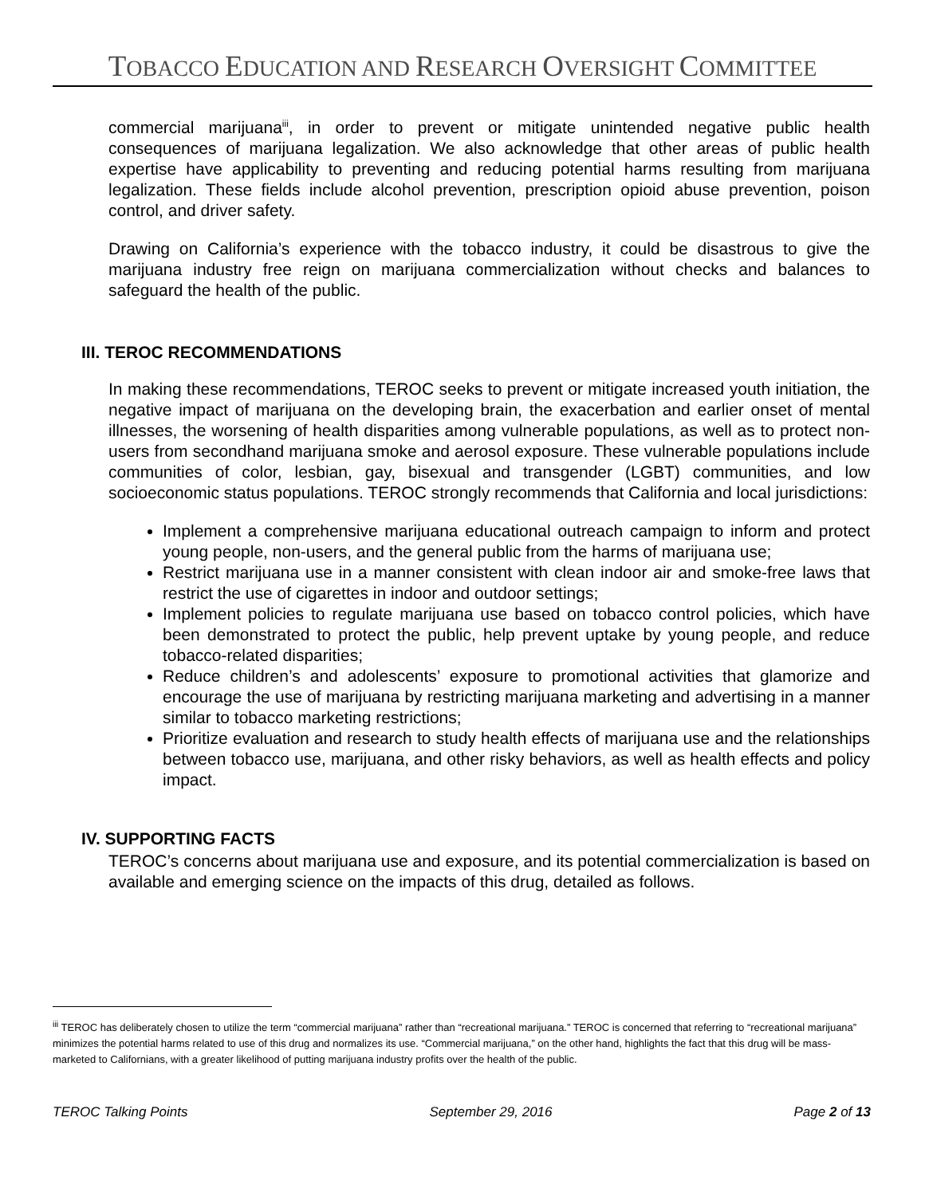TOBACCO EDUCATION AND RESEARCH OVERSIGHT COMMITTEE
commercial marijuana<sup>iii</sup>, in order to prevent or mitigate unintended negative public health consequences of marijuana legalization. We also acknowledge that other areas of public health expertise have applicability to preventing and reducing potential harms resulting from marijuana legalization. These fields include alcohol prevention, prescription opioid abuse prevention, poison control, and driver safety.
Drawing on California’s experience with the tobacco industry, it could be disastrous to give the marijuana industry free reign on marijuana commercialization without checks and balances to safeguard the health of the public.
III. TEROC RECOMMENDATIONS
In making these recommendations, TEROC seeks to prevent or mitigate increased youth initiation, the negative impact of marijuana on the developing brain, the exacerbation and earlier onset of mental illnesses, the worsening of health disparities among vulnerable populations, as well as to protect non-users from secondhand marijuana smoke and aerosol exposure. These vulnerable populations include communities of color, lesbian, gay, bisexual and transgender (LGBT) communities, and low socioeconomic status populations. TEROC strongly recommends that California and local jurisdictions:
Implement a comprehensive marijuana educational outreach campaign to inform and protect young people, non-users, and the general public from the harms of marijuana use;
Restrict marijuana use in a manner consistent with clean indoor air and smoke-free laws that restrict the use of cigarettes in indoor and outdoor settings;
Implement policies to regulate marijuana use based on tobacco control policies, which have been demonstrated to protect the public, help prevent uptake by young people, and reduce tobacco-related disparities;
Reduce children’s and adolescents’ exposure to promotional activities that glamorize and encourage the use of marijuana by restricting marijuana marketing and advertising in a manner similar to tobacco marketing restrictions;
Prioritize evaluation and research to study health effects of marijuana use and the relationships between tobacco use, marijuana, and other risky behaviors, as well as health effects and policy impact.
IV. SUPPORTING FACTS
TEROC’s concerns about marijuana use and exposure, and its potential commercialization is based on available and emerging science on the impacts of this drug, detailed as follows.
<sup>iii</sup> TEROC has deliberately chosen to utilize the term “commercial marijuana” rather than “recreational marijuana.” TEROC is concerned that referring to “recreational marijuana” minimizes the potential harms related to use of this drug and normalizes its use. “Commercial marijuana,” on the other hand, highlights the fact that this drug will be mass-marketed to Californians, with a greater likelihood of putting marijuana industry profits over the health of the public.
TEROC Talking Points September 29, 2016 Page 2 of 13